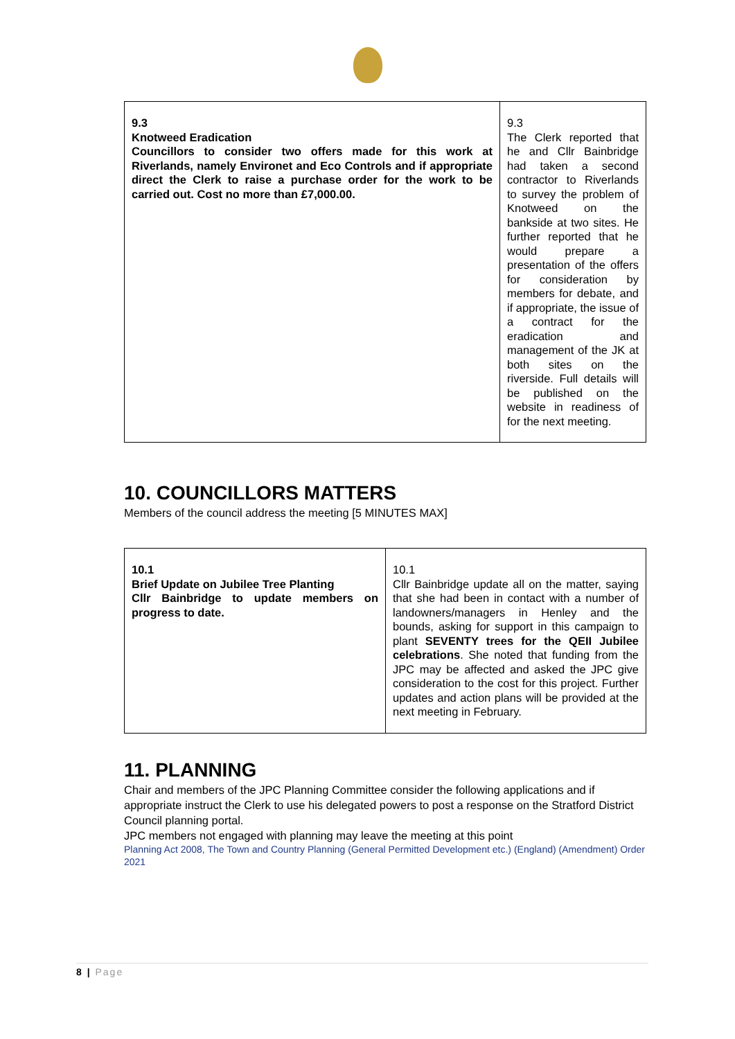| 9.3 Knotweed Eradication Councillors to consider two offers made for this work at Riverlands, namely Environet and Eco Controls and if appropriate direct the Clerk to raise a purchase order for the work to be carried out. Cost no more than £7,000.00. | 9.3 The Clerk reported that he and Cllr Bainbridge had taken a second contractor to Riverlands to survey the problem of Knotweed on the bankside at two sites. He further reported that he would prepare a presentation of the offers for consideration by members for debate, and if appropriate, the issue of a contract for the eradication and management of the JK at both sites on the riverside. Full details will be published on the website in readiness of for the next meeting. |
10. COUNCILLORS MATTERS
Members of the council address the meeting [5 MINUTES MAX]
| 10.1 Brief Update on Jubilee Tree Planting Cllr Bainbridge to update members on progress to date. | 10.1 Cllr Bainbridge update all on the matter, saying that she had been in contact with a number of landowners/managers in Henley and the bounds, asking for support in this campaign to plant SEVENTY trees for the QEII Jubilee celebrations . She noted that funding from the JPC may be affected and asked the JPC give consideration to the cost for this project. Further updates and action plans will be provided at the next meeting in February. |
11. PLANNING
Chair and members of the JPC Planning Committee consider the following applications and if appropriate instruct the Clerk to use his delegated powers to post a response on the Stratford District Council planning portal.
JPC members not engaged with planning may leave the meeting at this point
Planning Act 2008, The Town and Country Planning (General Permitted Development etc.) (England) (Amendment) Order 2021
8 | Page